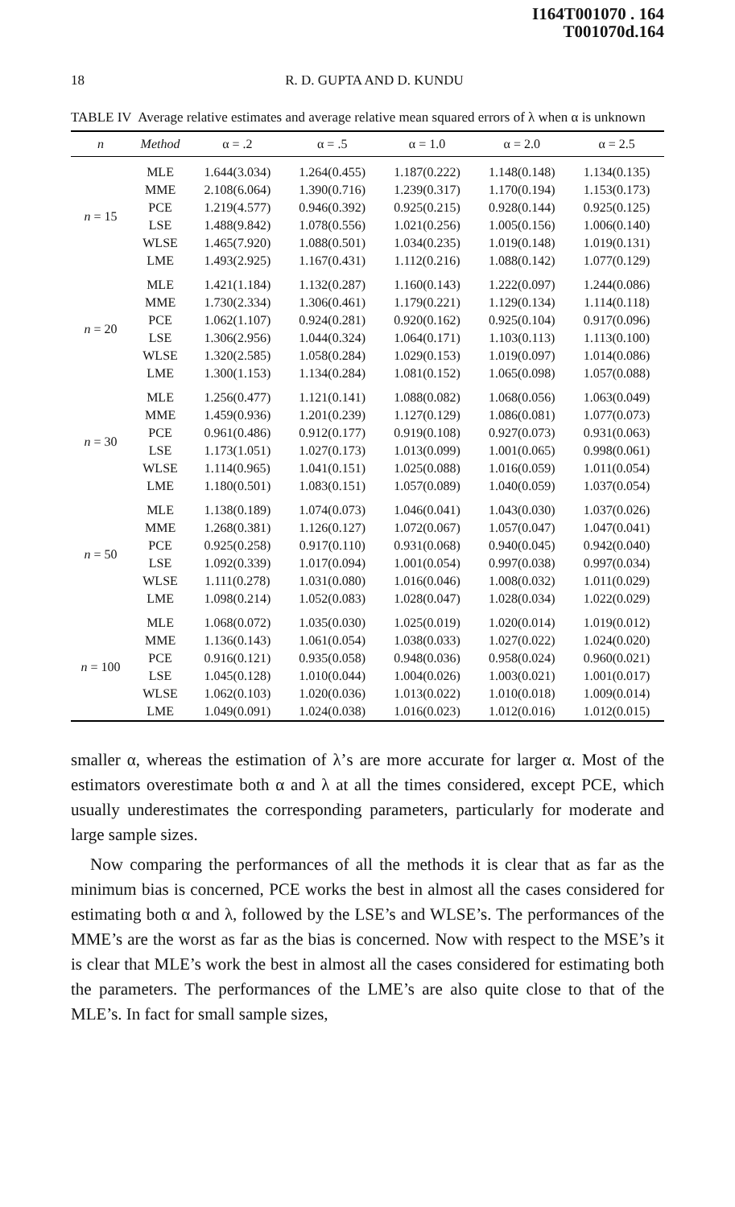I164T001070 . 164
T001070d.164
18 R. D. GUPTA AND D. KUNDU
TABLE IV Average relative estimates and average relative mean squared errors of λ when α is unknown
| n | Method | α = .2 | α = .5 | α = 1.0 | α = 2.0 | α = 2.5 |
| --- | --- | --- | --- | --- | --- | --- |
| n = 15 | MLE | 1.644(3.034) | 1.264(0.455) | 1.187(0.222) | 1.148(0.148) | 1.134(0.135) |
| | MME | 2.108(6.064) | 1.390(0.716) | 1.239(0.317) | 1.170(0.194) | 1.153(0.173) |
| | PCE | 1.219(4.577) | 0.946(0.392) | 0.925(0.215) | 0.928(0.144) | 0.925(0.125) |
| | LSE | 1.488(9.842) | 1.078(0.556) | 1.021(0.256) | 1.005(0.156) | 1.006(0.140) |
| | WLSE | 1.465(7.920) | 1.088(0.501) | 1.034(0.235) | 1.019(0.148) | 1.019(0.131) |
| | LME | 1.493(2.925) | 1.167(0.431) | 1.112(0.216) | 1.088(0.142) | 1.077(0.129) |
| n = 20 | MLE | 1.421(1.184) | 1.132(0.287) | 1.160(0.143) | 1.222(0.097) | 1.244(0.086) |
| | MME | 1.730(2.334) | 1.306(0.461) | 1.179(0.221) | 1.129(0.134) | 1.114(0.118) |
| | PCE | 1.062(1.107) | 0.924(0.281) | 0.920(0.162) | 0.925(0.104) | 0.917(0.096) |
| | LSE | 1.306(2.956) | 1.044(0.324) | 1.064(0.171) | 1.103(0.113) | 1.113(0.100) |
| | WLSE | 1.320(2.585) | 1.058(0.284) | 1.029(0.153) | 1.019(0.097) | 1.014(0.086) |
| | LME | 1.300(1.153) | 1.134(0.284) | 1.081(0.152) | 1.065(0.098) | 1.057(0.088) |
| n = 30 | MLE | 1.256(0.477) | 1.121(0.141) | 1.088(0.082) | 1.068(0.056) | 1.063(0.049) |
| | MME | 1.459(0.936) | 1.201(0.239) | 1.127(0.129) | 1.086(0.081) | 1.077(0.073) |
| | PCE | 0.961(0.486) | 0.912(0.177) | 0.919(0.108) | 0.927(0.073) | 0.931(0.063) |
| | LSE | 1.173(1.051) | 1.027(0.173) | 1.013(0.099) | 1.001(0.065) | 0.998(0.061) |
| | WLSE | 1.114(0.965) | 1.041(0.151) | 1.025(0.088) | 1.016(0.059) | 1.011(0.054) |
| | LME | 1.180(0.501) | 1.083(0.151) | 1.057(0.089) | 1.040(0.059) | 1.037(0.054) |
| n = 50 | MLE | 1.138(0.189) | 1.074(0.073) | 1.046(0.041) | 1.043(0.030) | 1.037(0.026) |
| | MME | 1.268(0.381) | 1.126(0.127) | 1.072(0.067) | 1.057(0.047) | 1.047(0.041) |
| | PCE | 0.925(0.258) | 0.917(0.110) | 0.931(0.068) | 0.940(0.045) | 0.942(0.040) |
| | LSE | 1.092(0.339) | 1.017(0.094) | 1.001(0.054) | 0.997(0.038) | 0.997(0.034) |
| | WLSE | 1.111(0.278) | 1.031(0.080) | 1.016(0.046) | 1.008(0.032) | 1.011(0.029) |
| | LME | 1.098(0.214) | 1.052(0.083) | 1.028(0.047) | 1.028(0.034) | 1.022(0.029) |
| n = 100 | MLE | 1.068(0.072) | 1.035(0.030) | 1.025(0.019) | 1.020(0.014) | 1.019(0.012) |
| | MME | 1.136(0.143) | 1.061(0.054) | 1.038(0.033) | 1.027(0.022) | 1.024(0.020) |
| | PCE | 0.916(0.121) | 0.935(0.058) | 0.948(0.036) | 0.958(0.024) | 0.960(0.021) |
| | LSE | 1.045(0.128) | 1.010(0.044) | 1.004(0.026) | 1.003(0.021) | 1.001(0.017) |
| | WLSE | 1.062(0.103) | 1.020(0.036) | 1.013(0.022) | 1.010(0.018) | 1.009(0.014) |
| | LME | 1.049(0.091) | 1.024(0.038) | 1.016(0.023) | 1.012(0.016) | 1.012(0.015) |
smaller α, whereas the estimation of λ’s are more accurate for larger α. Most of the estimators overestimate both α and λ at all the times considered, except PCE, which usually underestimates the corresponding parameters, particularly for moderate and large sample sizes.
Now comparing the performances of all the methods it is clear that as far as the minimum bias is concerned, PCE works the best in almost all the cases considered for estimating both α and λ, followed by the LSE’s and WLSE’s. The performances of the MME’s are the worst as far as the bias is concerned. Now with respect to the MSE’s it is clear that MLE’s work the best in almost all the cases considered for estimating both the parameters. The performances of the LME’s are also quite close to that of the MLE’s. In fact for small sample sizes,